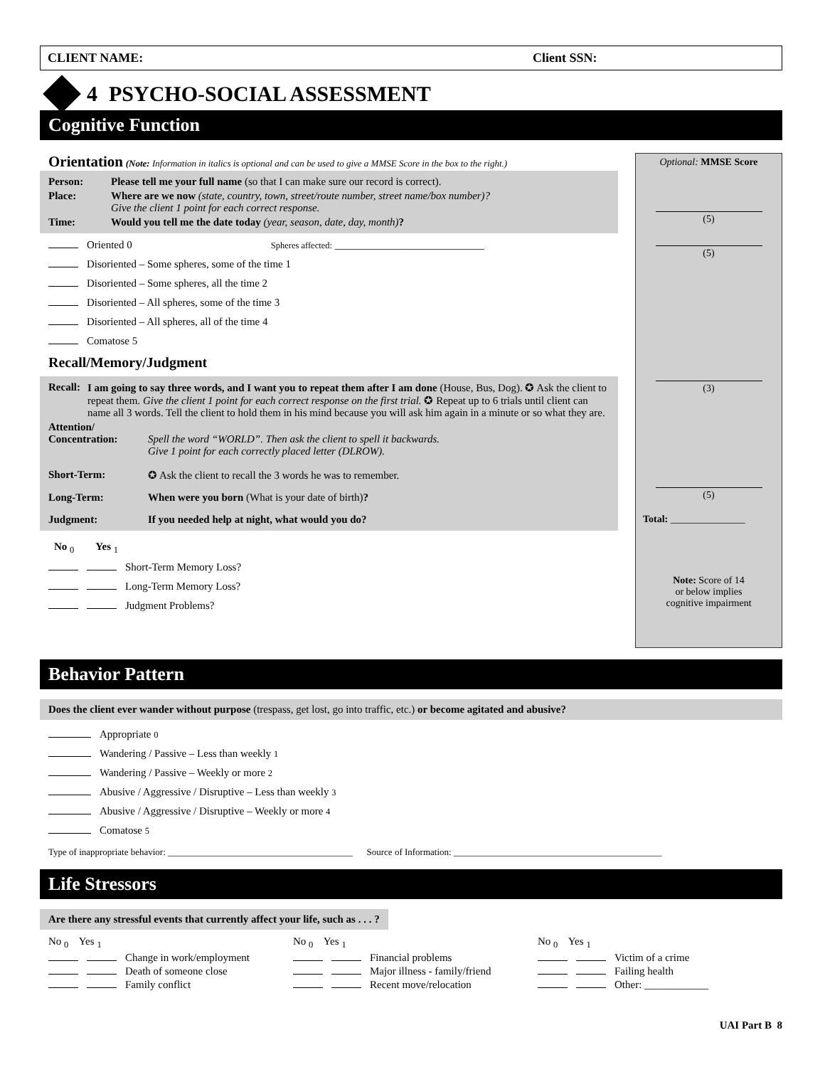CLIENT NAME: Client SSN:
4 PSYCHO-SOCIAL ASSESSMENT
Cognitive Function
Orientation (Note: Information in italics is optional and can be used to give a MMSE Score in the box to the right.)
Person: Please tell me your full name (so that I can make sure our record is correct).
Place: Where are we now (state, country, town, street/route number, street name/box number)?
Give the client 1 point for each correct response.
Time: Would you tell me the date today (year, season, date, day, month)?
Oriented 0 Spheres affected: ____________________________
Disoriented – Some spheres, some of the time 1
Disoriented – Some spheres, all the time 2
Disoriented – All spheres, some of the time 3
Disoriented – All spheres, all of the time 4
Comatose 5
Recall/Memory/Judgment
Recall: I am going to say three words, and I want you to repeat them after I am done (House, Bus, Dog). ✪ Ask the client to repeat them. Give the client 1 point for each correct response on the first trial. ✪ Repeat up to 6 trials until client can name all 3 words. Tell the client to hold them in his mind because you will ask him again in a minute or so what they are.
Attention/
Concentration:
Spell the word “WORLD”. Then ask the client to spell it backwards.
Give 1 point for each correctly placed letter (DLROW).
Short-Term: ✪ Ask the client to recall the 3 words he was to remember.
Long-Term: When were you born (What is your date of birth)?
Judgment: If you needed help at night, what would you do?
No <sub>0</sub> Yes <sub>1</sub>
Short-Term Memory Loss?
Long-Term Memory Loss?
Judgment Problems?
Optional: MMSE Score (5) (5) (3) (5)
Total: _______________
Note: Score of 14
or below implies
cognitive impairment
Behavior Pattern
Does the client ever wander without purpose (trespass, get lost, go into traffic, etc.) or become agitated and abusive?
Appropriate 0
Wandering / Passive – Less than weekly 1
Wandering / Passive – Weekly or more 2
Abusive / Aggressive / Disruptive – Less than weekly 3
Abusive / Aggressive / Disruptive – Weekly or more 4
Comatose 5
Type of inappropriate behavior: ________________________________________ Source of Information: _____________________________________________
Life Stressors
Are there any stressful events that currently affect your life, such as . . . ?
No <sub>0</sub> Yes <sub>1</sub>
Change in work/employment
Death of someone close
Family conflict
No <sub>0</sub> Yes <sub>1</sub>
Financial problems
Major illness - family/friend
Recent move/relocation
No <sub>0</sub> Yes <sub>1</sub>
Victim of a crime
Failing health
Other: ____________
UAI Part B 8